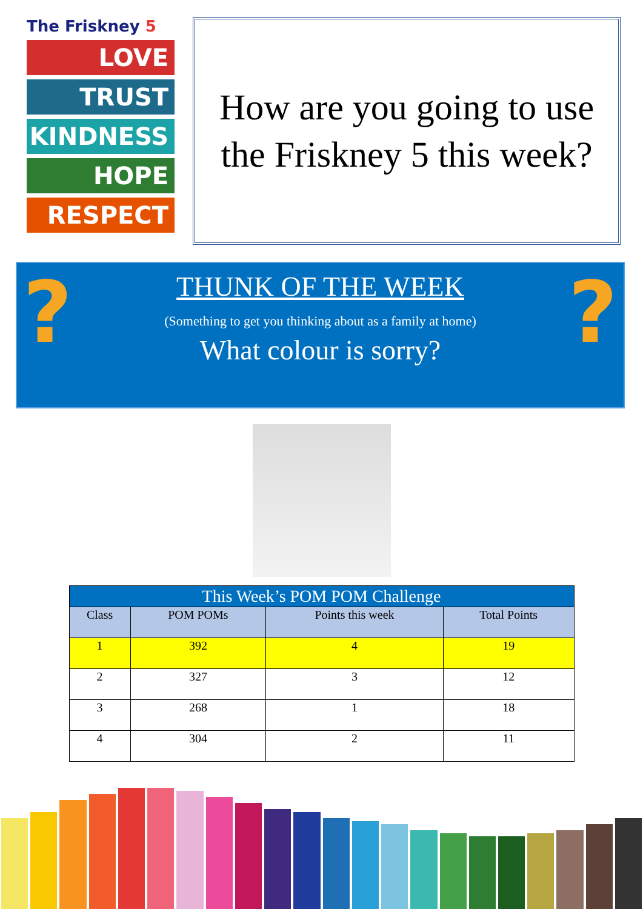The Friskney 5
LOVE
TRUST
KINDNESS
HOPE
RESPECT
How are you going to use the Friskney 5 this week?
? ?
THUNK OF THE WEEK
(Something to get you thinking about as a family at home)
What colour is sorry?
| This Week’s POM POM Challenge | | | |
| --- | --- | --- | --- |
| Class | POM POMs | Points this week | Total Points |
| 1 | 392 | 4 | 19 |
| 2 | 327 | 3 | 12 |
| 3 | 268 | 1 | 18 |
| 4 | 304 | 2 | 11 |